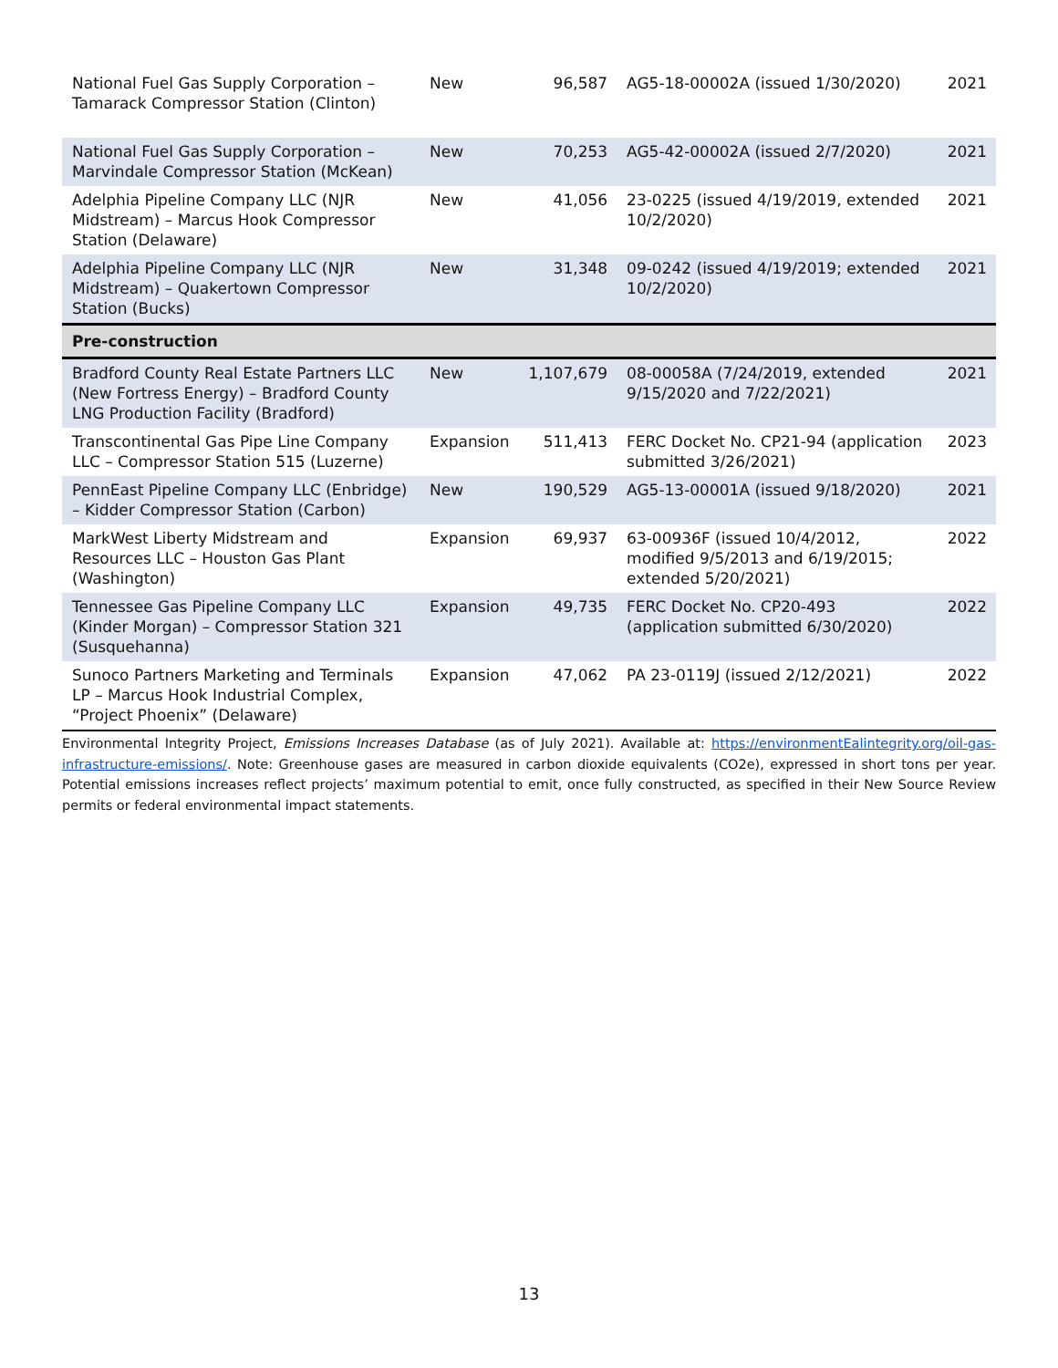| National Fuel Gas Supply Corporation – Tamarack Compressor Station (Clinton) | New | 96,587 | AG5-18-00002A (issued 1/30/2020) | 2021 |
| National Fuel Gas Supply Corporation – Marvindale Compressor Station (McKean) | New | 70,253 | AG5-42-00002A (issued 2/7/2020) | 2021 |
| Adelphia Pipeline Company LLC (NJR Midstream) – Marcus Hook Compressor Station (Delaware) | New | 41,056 | 23-0225 (issued 4/19/2019, extended 10/2/2020) | 2021 |
| Adelphia Pipeline Company LLC (NJR Midstream) – Quakertown Compressor Station (Bucks) | New | 31,348 | 09-0242 (issued 4/19/2019; extended 10/2/2020) | 2021 |
| Pre-construction | | | | |
| Bradford County Real Estate Partners LLC (New Fortress Energy) – Bradford County LNG Production Facility (Bradford) | New | 1,107,679 | 08-00058A (7/24/2019, extended 9/15/2020 and 7/22/2021) | 2021 |
| Transcontinental Gas Pipe Line Company LLC – Compressor Station 515 (Luzerne) | Expansion | 511,413 | FERC Docket No. CP21-94 (application submitted 3/26/2021) | 2023 |
| PennEast Pipeline Company LLC (Enbridge) – Kidder Compressor Station (Carbon) | New | 190,529 | AG5-13-00001A (issued 9/18/2020) | 2021 |
| MarkWest Liberty Midstream and Resources LLC – Houston Gas Plant (Washington) | Expansion | 69,937 | 63-00936F (issued 10/4/2012, modified 9/5/2013 and 6/19/2015; extended 5/20/2021) | 2022 |
| Tennessee Gas Pipeline Company LLC (Kinder Morgan) – Compressor Station 321 (Susquehanna) | Expansion | 49,735 | FERC Docket No. CP20-493 (application submitted 6/30/2020) | 2022 |
| Sunoco Partners Marketing and Terminals LP – Marcus Hook Industrial Complex, “Project Phoenix” (Delaware) | Expansion | 47,062 | PA 23-0119J (issued 2/12/2021) | 2022 |
Environmental Integrity Project, Emissions Increases Database (as of July 2021). Available at: https://environmentEalintegrity.org/oil-gas-infrastructure-emissions/. Note: Greenhouse gases are measured in carbon dioxide equivalents (CO2e), expressed in short tons per year. Potential emissions increases reflect projects’ maximum potential to emit, once fully constructed, as specified in their New Source Review permits or federal environmental impact statements.
13